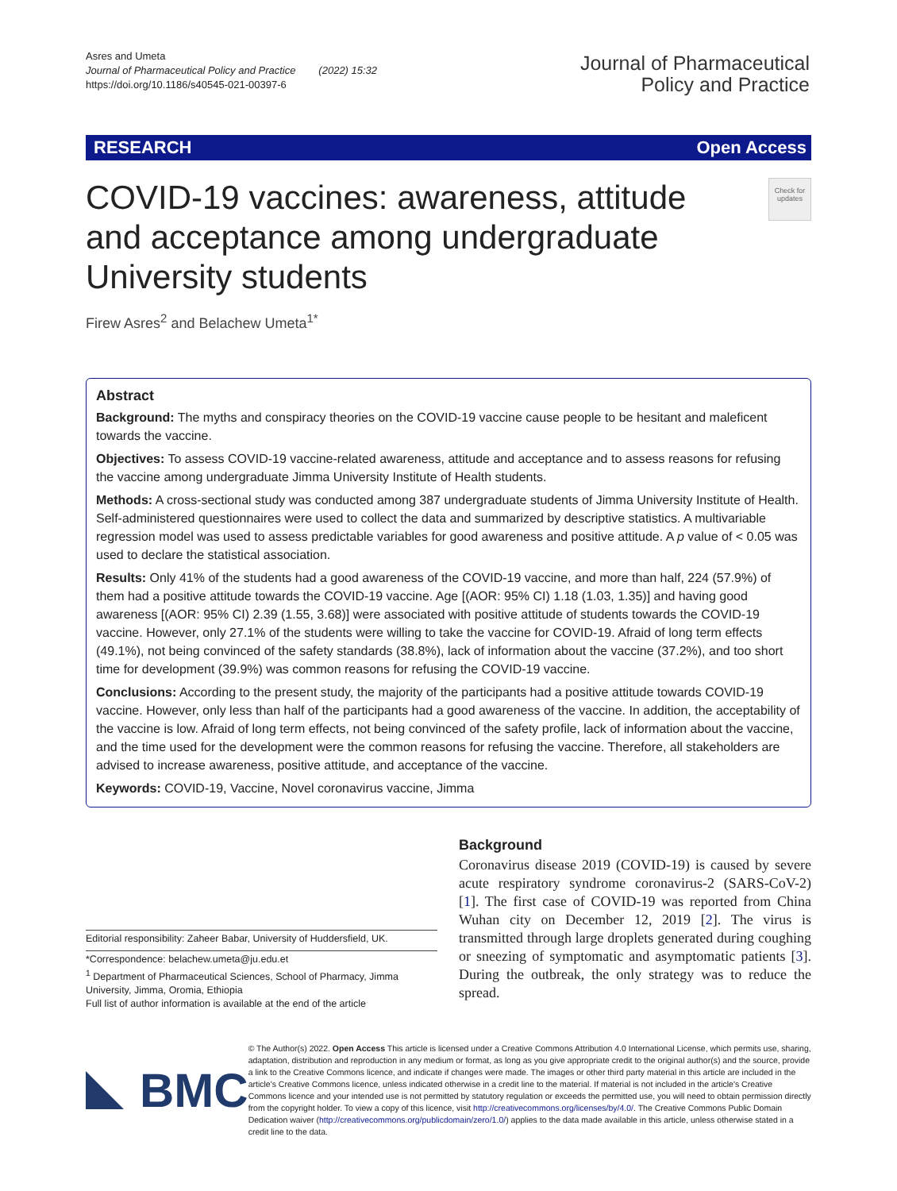Asres and Umeta
Journal of Pharmaceutical Policy and Practice (2022) 15:32
https://doi.org/10.1186/s40545-021-00397-6
Journal of Pharmaceutical
Policy and Practice
RESEARCH Open Access
COVID-19 vaccines: awareness, attitude and acceptance among undergraduate University students
Check for updates
Firew Asres<sup>2</sup> and Belachew Umeta<sup>1*</sup>
Abstract
Background: The myths and conspiracy theories on the COVID-19 vaccine cause people to be hesitant and maleficent towards the vaccine.
Objectives: To assess COVID-19 vaccine-related awareness, attitude and acceptance and to assess reasons for refusing the vaccine among undergraduate Jimma University Institute of Health students.
Methods: A cross-sectional study was conducted among 387 undergraduate students of Jimma University Institute of Health. Self-administered questionnaires were used to collect the data and summarized by descriptive statistics. A multivariable regression model was used to assess predictable variables for good awareness and positive attitude. A p value of < 0.05 was used to declare the statistical association.
Results: Only 41% of the students had a good awareness of the COVID-19 vaccine, and more than half, 224 (57.9%) of them had a positive attitude towards the COVID-19 vaccine. Age [(AOR: 95% CI) 1.18 (1.03, 1.35)] and having good awareness [(AOR: 95% CI) 2.39 (1.55, 3.68)] were associated with positive attitude of students towards the COVID-19 vaccine. However, only 27.1% of the students were willing to take the vaccine for COVID-19. Afraid of long term effects (49.1%), not being convinced of the safety standards (38.8%), lack of information about the vaccine (37.2%), and too short time for development (39.9%) was common reasons for refusing the COVID-19 vaccine.
Conclusions: According to the present study, the majority of the participants had a positive attitude towards COVID-19 vaccine. However, only less than half of the participants had a good awareness of the vaccine. In addition, the acceptability of the vaccine is low. Afraid of long term effects, not being convinced of the safety profile, lack of information about the vaccine, and the time used for the development were the common reasons for refusing the vaccine. Therefore, all stakeholders are advised to increase awareness, positive attitude, and acceptance of the vaccine.
Keywords: COVID-19, Vaccine, Novel coronavirus vaccine, Jimma
Editorial responsibility: Zaheer Babar, University of Huddersfield, UK.
*Correspondence: belachew.umeta@ju.edu.et
<sup>1</sup> Department of Pharmaceutical Sciences, School of Pharmacy, Jimma University, Jimma, Oromia, Ethiopia
Full list of author information is available at the end of the article
Background
Coronavirus disease 2019 (COVID-19) is caused by severe acute respiratory syndrome coronavirus-2 (SARS-CoV-2) [1]. The first case of COVID-19 was reported from China Wuhan city on December 12, 2019 [2]. The virus is transmitted through large droplets generated during coughing or sneezing of symptomatic and asymptomatic patients [3]. During the outbreak, the only strategy was to reduce the spread.
BMC
© The Author(s) 2022. Open Access This article is licensed under a Creative Commons Attribution 4.0 International License, which permits use, sharing, adaptation, distribution and reproduction in any medium or format, as long as you give appropriate credit to the original author(s) and the source, provide a link to the Creative Commons licence, and indicate if changes were made. The images or other third party material in this article are included in the article's Creative Commons licence, unless indicated otherwise in a credit line to the material. If material is not included in the article's Creative Commons licence and your intended use is not permitted by statutory regulation or exceeds the permitted use, you will need to obtain permission directly from the copyright holder. To view a copy of this licence, visit http://creativecommons.org/licenses/by/4.0/. The Creative Commons Public Domain Dedication waiver (http://creativecommons.org/publicdomain/zero/1.0/) applies to the data made available in this article, unless otherwise stated in a credit line to the data.